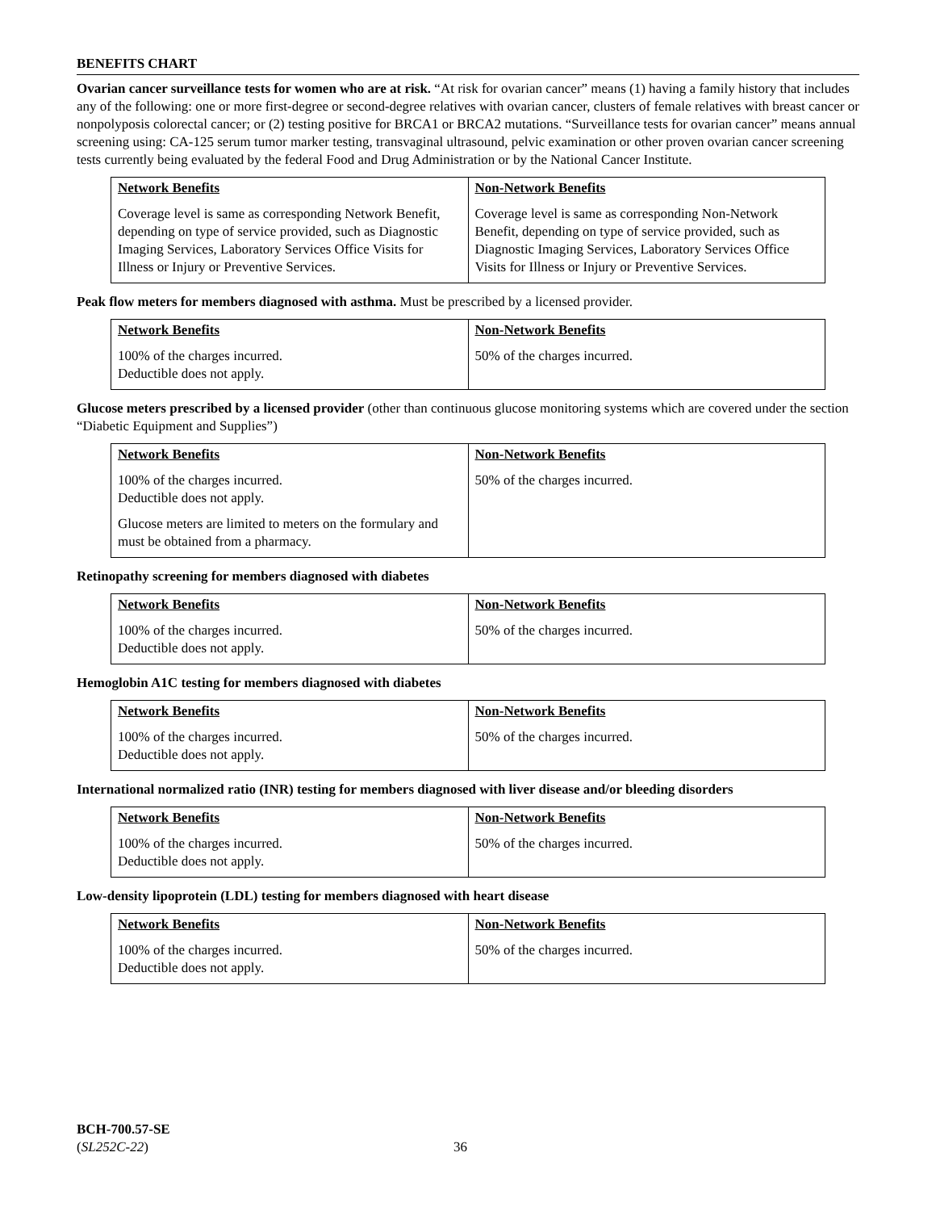BENEFITS CHART
Ovarian cancer surveillance tests for women who are at risk. “At risk for ovarian cancer” means (1) having a family history that includes any of the following: one or more first-degree or second-degree relatives with ovarian cancer, clusters of female relatives with breast cancer or nonpolyposis colorectal cancer; or (2) testing positive for BRCA1 or BRCA2 mutations. “Surveillance tests for ovarian cancer” means annual screening using: CA-125 serum tumor marker testing, transvaginal ultrasound, pelvic examination or other proven ovarian cancer screening tests currently being evaluated by the federal Food and Drug Administration or by the National Cancer Institute.
| Network Benefits | Non-Network Benefits |
| --- | --- |
| Coverage level is same as corresponding Network Benefit, depending on type of service provided, such as Diagnostic Imaging Services, Laboratory Services Office Visits for Illness or Injury or Preventive Services. | Coverage level is same as corresponding Non-Network Benefit, depending on type of service provided, such as Diagnostic Imaging Services, Laboratory Services Office Visits for Illness or Injury or Preventive Services. |
Peak flow meters for members diagnosed with asthma. Must be prescribed by a licensed provider.
| Network Benefits | Non-Network Benefits |
| --- | --- |
| 100% of the charges incurred. Deductible does not apply. | 50% of the charges incurred. |
Glucose meters prescribed by a licensed provider (other than continuous glucose monitoring systems which are covered under the section “Diabetic Equipment and Supplies”)
| Network Benefits | Non-Network Benefits |
| --- | --- |
| 100% of the charges incurred. Deductible does not apply. Glucose meters are limited to meters on the formulary and must be obtained from a pharmacy. | 50% of the charges incurred. |
Retinopathy screening for members diagnosed with diabetes
| Network Benefits | Non-Network Benefits |
| --- | --- |
| 100% of the charges incurred. Deductible does not apply. | 50% of the charges incurred. |
Hemoglobin A1C testing for members diagnosed with diabetes
| Network Benefits | Non-Network Benefits |
| --- | --- |
| 100% of the charges incurred. Deductible does not apply. | 50% of the charges incurred. |
International normalized ratio (INR) testing for members diagnosed with liver disease and/or bleeding disorders
| Network Benefits | Non-Network Benefits |
| --- | --- |
| 100% of the charges incurred. Deductible does not apply. | 50% of the charges incurred. |
Low-density lipoprotein (LDL) testing for members diagnosed with heart disease
| Network Benefits | Non-Network Benefits |
| --- | --- |
| 100% of the charges incurred. Deductible does not apply. | 50% of the charges incurred. |
BCH-700.57-SE
(SL252C-22)
36